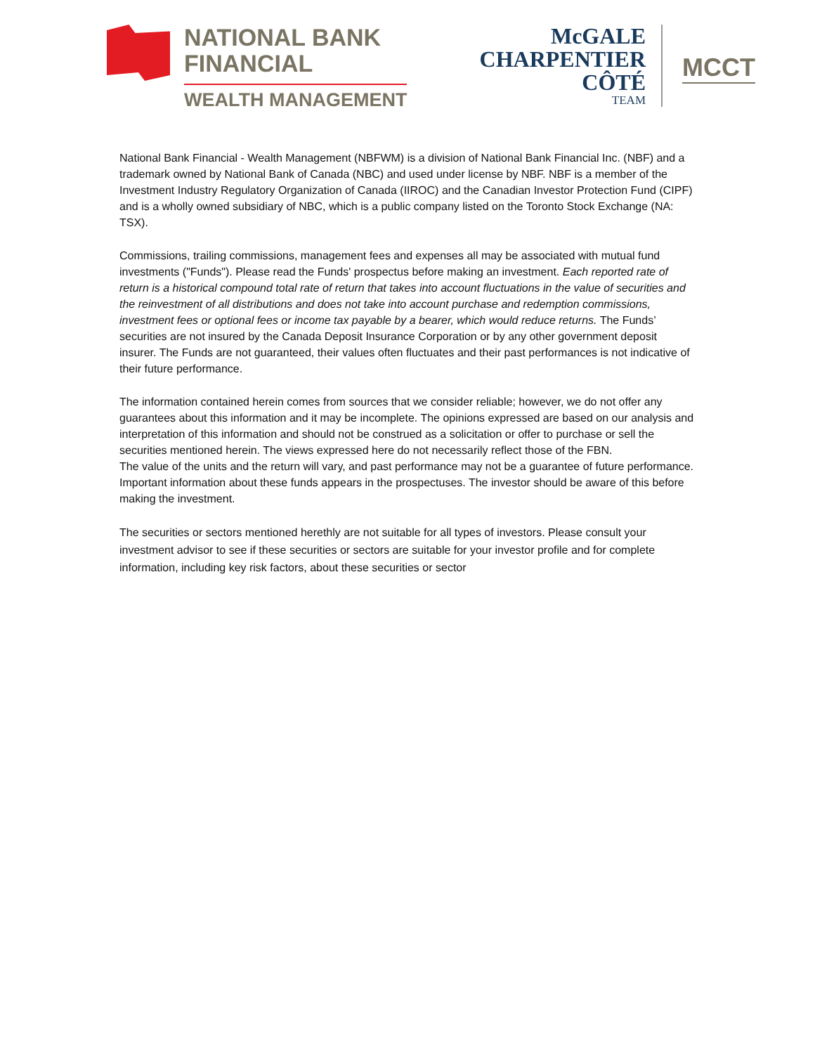NATIONAL BANK
FINANCIAL
WEALTH MANAGEMENT
McGALE
CHARPENTIER
CÔTÉ
TEAM
MCCT
National Bank Financial - Wealth Management (NBFWM) is a division of National Bank Financial Inc. (NBF) and a trademark owned by National Bank of Canada (NBC) and used under license by NBF. NBF is a member of the Investment Industry Regulatory Organization of Canada (IIROC) and the Canadian Investor Protection Fund (CIPF) and is a wholly owned subsidiary of NBC, which is a public company listed on the Toronto Stock Exchange (NA: TSX).
Commissions, trailing commissions, management fees and expenses all may be associated with mutual fund investments ("Funds"). Please read the Funds' prospectus before making an investment. Each reported rate of return is a historical compound total rate of return that takes into account fluctuations in the value of securities and the reinvestment of all distributions and does not take into account purchase and redemption commissions, investment fees or optional fees or income tax payable by a bearer, which would reduce returns. The Funds’ securities are not insured by the Canada Deposit Insurance Corporation or by any other government deposit insurer. The Funds are not guaranteed, their values often fluctuates and their past performances is not indicative of their future performance.
The information contained herein comes from sources that we consider reliable; however, we do not offer any guarantees about this information and it may be incomplete. The opinions expressed are based on our analysis and interpretation of this information and should not be construed as a solicitation or offer to purchase or sell the securities mentioned herein. The views expressed here do not necessarily reflect those of the FBN.
The value of the units and the return will vary, and past performance may not be a guarantee of future performance. Important information about these funds appears in the prospectuses. The investor should be aware of this before making the investment.
The securities or sectors mentioned herethly are not suitable for all types of investors. Please consult your investment advisor to see if these securities or sectors are suitable for your investor profile and for complete information, including key risk factors, about these securities or sector